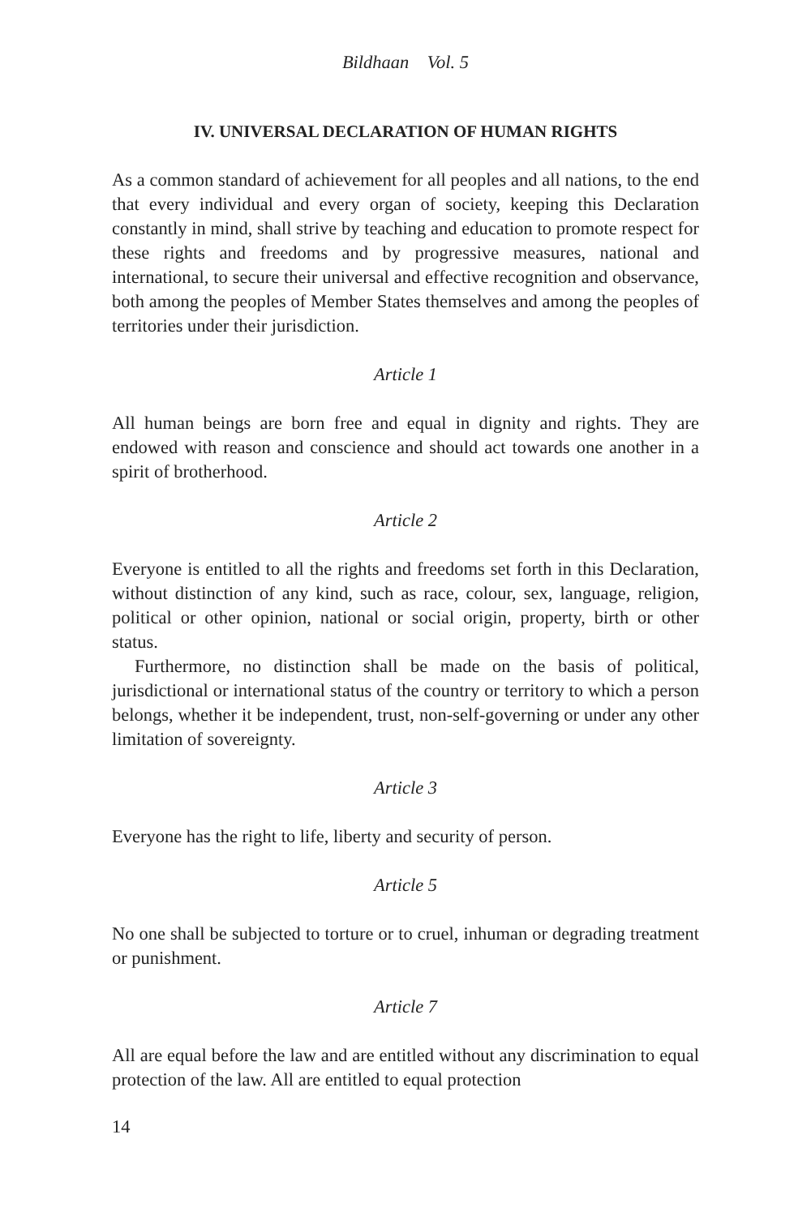Bildhaan Vol. 5
IV. UNIVERSAL DECLARATION OF HUMAN RIGHTS
As a common standard of achievement for all peoples and all nations, to the end that every individual and every organ of society, keeping this Declaration constantly in mind, shall strive by teaching and education to promote respect for these rights and freedoms and by progressive measures, national and international, to secure their universal and effective recognition and observance, both among the peoples of Member States themselves and among the peoples of territories under their jurisdiction.
Article 1
All human beings are born free and equal in dignity and rights. They are endowed with reason and conscience and should act towards one another in a spirit of brotherhood.
Article 2
Everyone is entitled to all the rights and freedoms set forth in this Declaration, without distinction of any kind, such as race, colour, sex, language, religion, political or other opinion, national or social origin, property, birth or other status.
Furthermore, no distinction shall be made on the basis of political, jurisdictional or international status of the country or territory to which a person belongs, whether it be independent, trust, non-self-governing or under any other limitation of sovereignty.
Article 3
Everyone has the right to life, liberty and security of person.
Article 5
No one shall be subjected to torture or to cruel, inhuman or degrading treatment or punishment.
Article 7
All are equal before the law and are entitled without any discrimination to equal protection of the law. All are entitled to equal protection
14